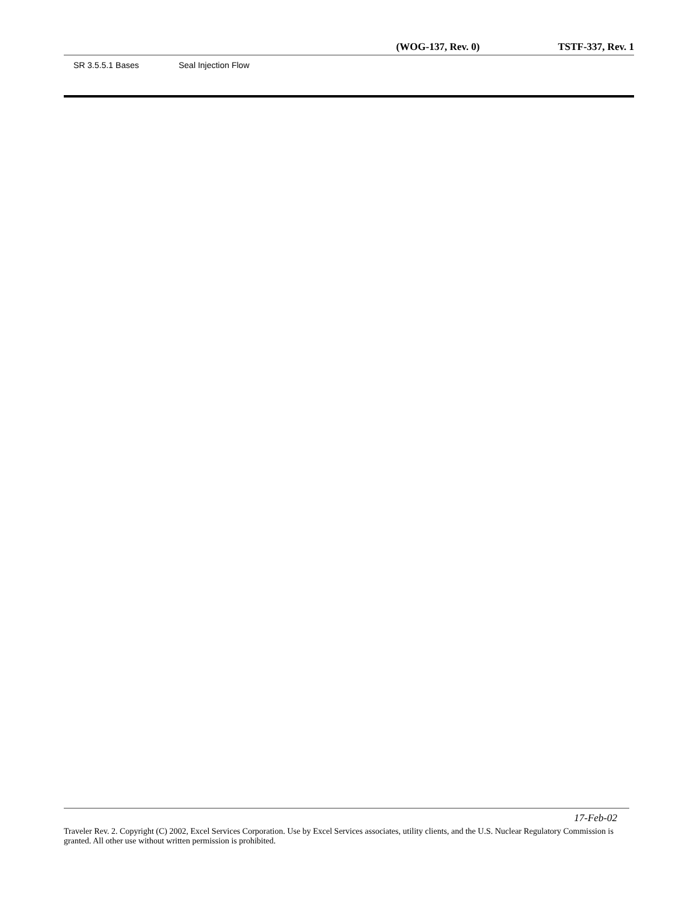(WOG-137, Rev. 0) TSTF-337, Rev. 1
SR 3.5.5.1 Bases Seal Injection Flow
17-Feb-02
Traveler Rev. 2. Copyright (C) 2002, Excel Services Corporation. Use by Excel Services associates, utility clients, and the U.S. Nuclear Regulatory Commission is granted. All other use without written permission is prohibited.